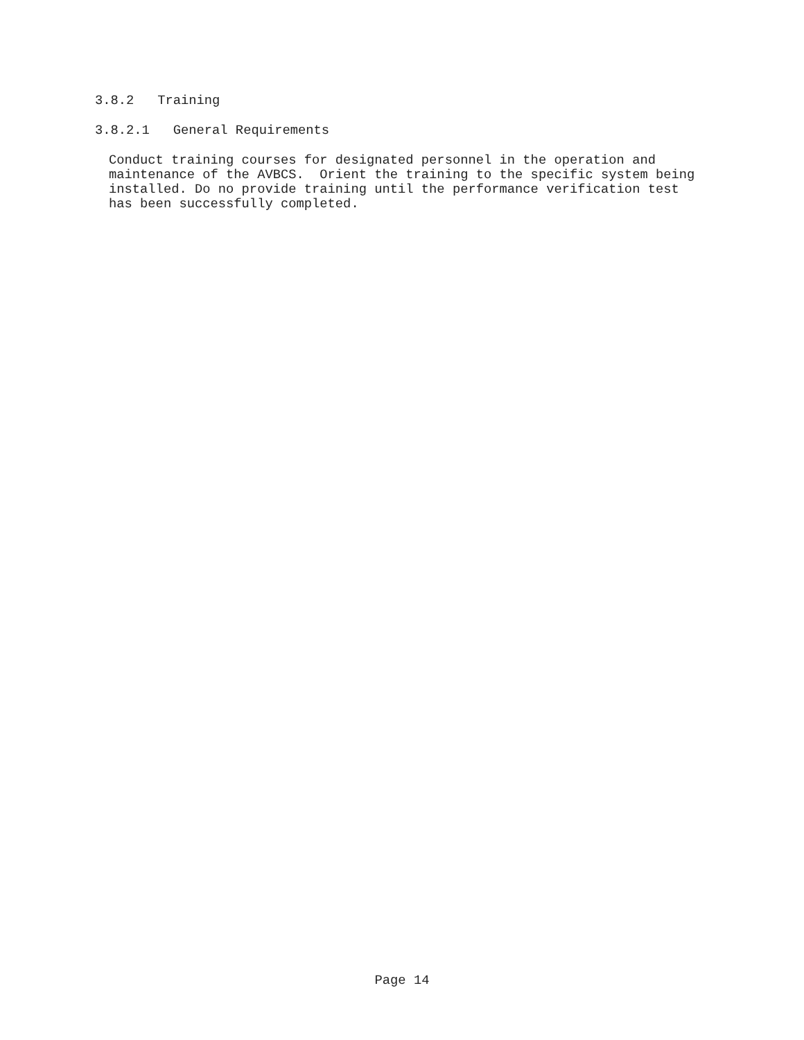3.8.2 Training
3.8.2.1 General Requirements
Conduct training courses for designated personnel in the operation and maintenance of the AVBCS. Orient the training to the specific system being installed. Do no provide training until the performance verification test has been successfully completed.
Page 14